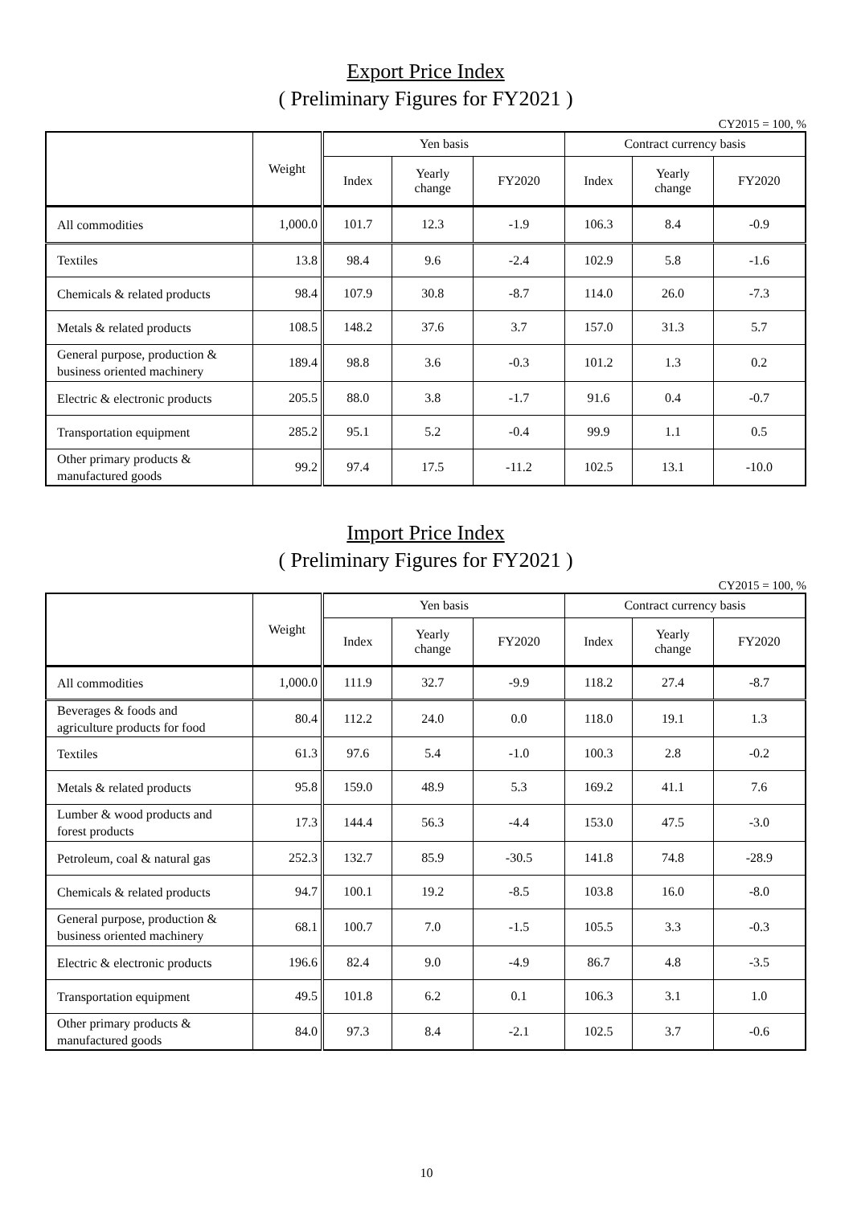Export Price Index
( Preliminary Figures for FY2021 )
CY2015 = 100, %
| | Weight | Yen basis | | | Contract currency basis | | |
| --- | --- | --- | --- | --- | --- | --- | --- |
| | | Index | Yearly change | FY2020 | Index | Yearly change | FY2020 |
| All commodities | 1,000.0 | 101.7 | 12.3 | -1.9 | 106.3 | 8.4 | -0.9 |
| Textiles | 13.8 | 98.4 | 9.6 | -2.4 | 102.9 | 5.8 | -1.6 |
| Chemicals & related products | 98.4 | 107.9 | 30.8 | -8.7 | 114.0 | 26.0 | -7.3 |
| Metals & related products | 108.5 | 148.2 | 37.6 | 3.7 | 157.0 | 31.3 | 5.7 |
| General purpose, production & business oriented machinery | 189.4 | 98.8 | 3.6 | -0.3 | 101.2 | 1.3 | 0.2 |
| Electric & electronic products | 205.5 | 88.0 | 3.8 | -1.7 | 91.6 | 0.4 | -0.7 |
| Transportation equipment | 285.2 | 95.1 | 5.2 | -0.4 | 99.9 | 1.1 | 0.5 |
| Other primary products & manufactured goods | 99.2 | 97.4 | 17.5 | -11.2 | 102.5 | 13.1 | -10.0 |
Import Price Index
( Preliminary Figures for FY2021 )
CY2015 = 100, %
| | Weight | Yen basis | | | Contract currency basis | | |
| --- | --- | --- | --- | --- | --- | --- | --- |
| | | Index | Yearly change | FY2020 | Index | Yearly change | FY2020 |
| All commodities | 1,000.0 | 111.9 | 32.7 | -9.9 | 118.2 | 27.4 | -8.7 |
| Beverages & foods and agriculture products for food | 80.4 | 112.2 | 24.0 | 0.0 | 118.0 | 19.1 | 1.3 |
| Textiles | 61.3 | 97.6 | 5.4 | -1.0 | 100.3 | 2.8 | -0.2 |
| Metals & related products | 95.8 | 159.0 | 48.9 | 5.3 | 169.2 | 41.1 | 7.6 |
| Lumber & wood products and forest products | 17.3 | 144.4 | 56.3 | -4.4 | 153.0 | 47.5 | -3.0 |
| Petroleum, coal & natural gas | 252.3 | 132.7 | 85.9 | -30.5 | 141.8 | 74.8 | -28.9 |
| Chemicals & related products | 94.7 | 100.1 | 19.2 | -8.5 | 103.8 | 16.0 | -8.0 |
| General purpose, production & business oriented machinery | 68.1 | 100.7 | 7.0 | -1.5 | 105.5 | 3.3 | -0.3 |
| Electric & electronic products | 196.6 | 82.4 | 9.0 | -4.9 | 86.7 | 4.8 | -3.5 |
| Transportation equipment | 49.5 | 101.8 | 6.2 | 0.1 | 106.3 | 3.1 | 1.0 |
| Other primary products & manufactured goods | 84.0 | 97.3 | 8.4 | -2.1 | 102.5 | 3.7 | -0.6 |
10